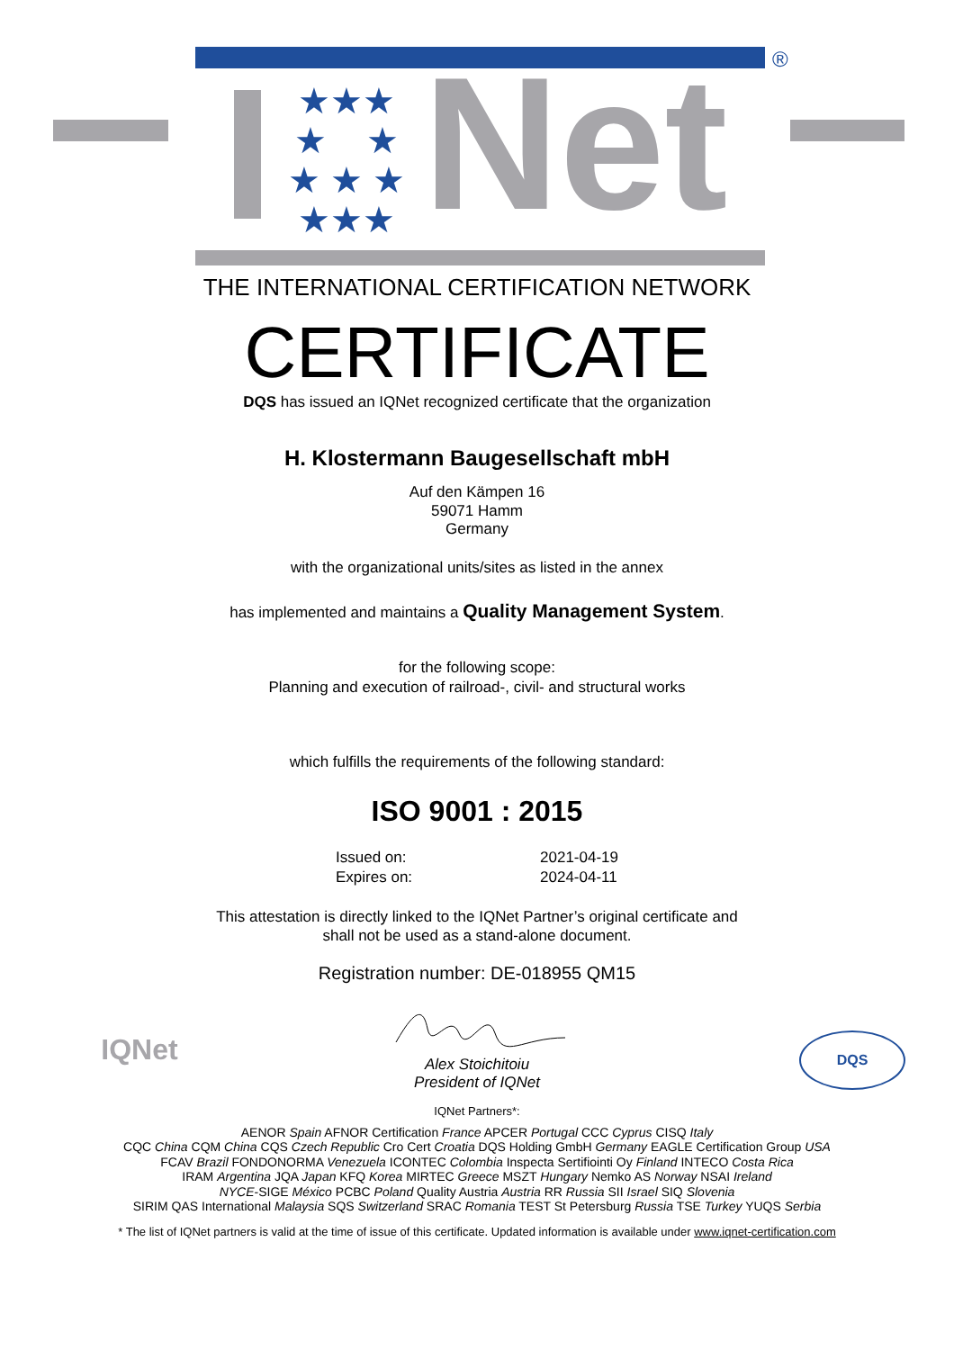®
★★★
★ ★
★ ★ ★
★★★
Net
THE INTERNATIONAL CERTIFICATION NETWORK
CERTIFICATE
DQS has issued an IQNet recognized certificate that the organization
H. Klostermann Baugesellschaft mbH
Auf den Kämpen 16
59071 Hamm
Germany
with the organizational units/sites as listed in the annex
has implemented and maintains a Quality Management System.
for the following scope:
Planning and execution of railroad-, civil- and structural works
which fulfills the requirements of the following standard:
ISO 9001 : 2015
| Issued on: | 2021-04-19 |
| Expires on: | 2024-04-11 |
This attestation is directly linked to the IQNet Partner’s original certificate and
shall not be used as a stand-alone document.
Registration number: DE-018955 QM15
IQNet DQS
Alex Stoichitoiu
President of IQNet
IQNet Partners*:
AENOR Spain AFNOR Certification France APCER Portugal CCC Cyprus CISQ Italy
CQC China CQM China CQS Czech Republic Cro Cert Croatia DQS Holding GmbH Germany EAGLE Certification Group USA
FCAV Brazil FONDONORMA Venezuela ICONTEC Colombia Inspecta Sertifiointi Oy Finland INTECO Costa Rica
IRAM Argentina JQA Japan KFQ Korea MIRTEC Greece MSZT Hungary Nemko AS Norway NSAI Ireland
NYCE-SIGE México PCBC Poland Quality Austria Austria RR Russia SII Israel SIQ Slovenia
SIRIM QAS International Malaysia SQS Switzerland SRAC Romania TEST St Petersburg Russia TSE Turkey YUQS Serbia
* The list of IQNet partners is valid at the time of issue of this certificate. Updated information is available under www.iqnet-certification.com